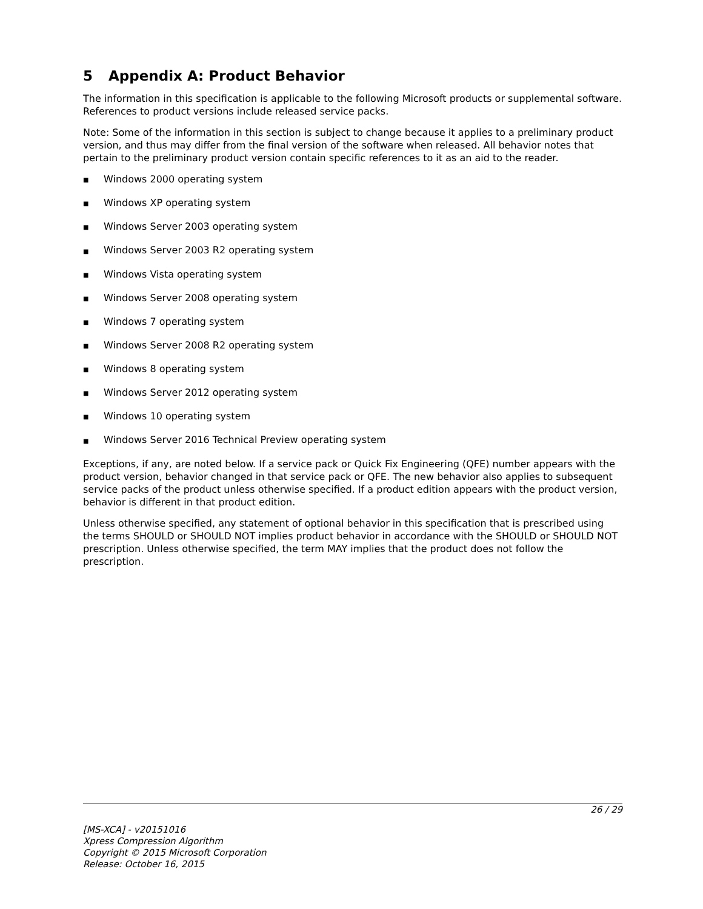5 Appendix A: Product Behavior
The information in this specification is applicable to the following Microsoft products or supplemental software. References to product versions include released service packs.
Note: Some of the information in this section is subject to change because it applies to a preliminary product version, and thus may differ from the final version of the software when released. All behavior notes that pertain to the preliminary product version contain specific references to it as an aid to the reader.
■ Windows 2000 operating system
■ Windows XP operating system
■ Windows Server 2003 operating system
■ Windows Server 2003 R2 operating system
■ Windows Vista operating system
■ Windows Server 2008 operating system
■ Windows 7 operating system
■ Windows Server 2008 R2 operating system
■ Windows 8 operating system
■ Windows Server 2012 operating system
■ Windows 10 operating system
■ Windows Server 2016 Technical Preview operating system
Exceptions, if any, are noted below. If a service pack or Quick Fix Engineering (QFE) number appears with the product version, behavior changed in that service pack or QFE. The new behavior also applies to subsequent service packs of the product unless otherwise specified. If a product edition appears with the product version, behavior is different in that product edition.
Unless otherwise specified, any statement of optional behavior in this specification that is prescribed using the terms SHOULD or SHOULD NOT implies product behavior in accordance with the SHOULD or SHOULD NOT prescription. Unless otherwise specified, the term MAY implies that the product does not follow the prescription.
26 / 29
[MS-XCA] - v20151016
Xpress Compression Algorithm
Copyright © 2015 Microsoft Corporation
Release: October 16, 2015